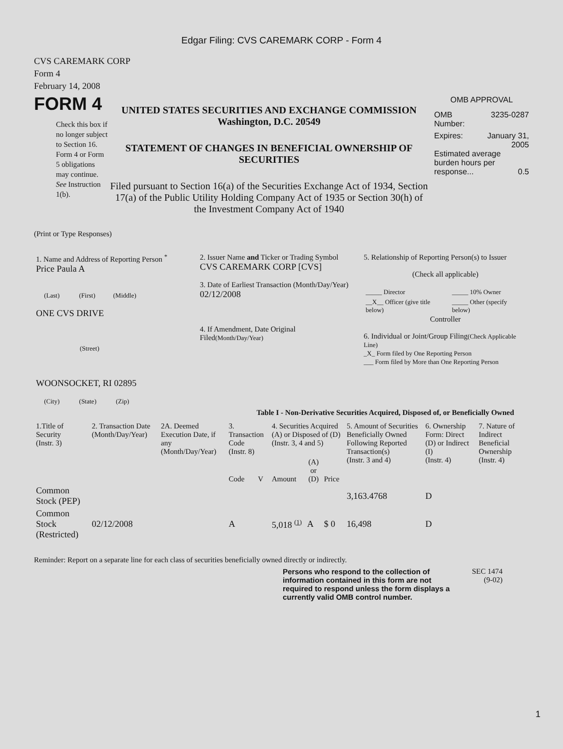Edgar Filing: CVS CAREMARK CORP - Form 4
CVS CAREMARK CORP
Form 4
February 14, 2008
FORM 4
Check this box if no longer subject to Section 16. Form 4 or Form 5 obligations may continue. See Instruction 1(b).
UNITED STATES SECURITIES AND EXCHANGE COMMISSION
Washington, D.C. 20549
STATEMENT OF CHANGES IN BENEFICIAL OWNERSHIP OF SECURITIES
Filed pursuant to Section 16(a) of the Securities Exchange Act of 1934, Section 17(a) of the Public Utility Holding Company Act of 1935 or Section 30(h) of the Investment Company Act of 1940
OMB APPROVAL
OMB
Number: 3235-0287
Expires: January 31,
2005
Estimated average burden hours per response... 0.5
(Print or Type Responses)
| 1. Name and Address of Reporting Person <sup>*</sup> Price Paula A (Last) (First) (Middle) ONE CVS DRIVE (Street) WOONSOCKET, RI 02895 (City) (State) (Zip) | 2. Issuer Name and Ticker or Trading Symbol CVS CAREMARK CORP [CVS] 3. Date of Earliest Transaction (Month/Day/Year) 02/12/2008 4. If Amendment, Date Original Filed (Month/Day/Year) | 5. Relationship of Reporting Person(s) to Issuer (Check all applicable) / _____ Director / _____ 10% Owner / / __X__ Officer (give title below) / _____ Other (specify below) / Controller 6. Individual or Joint/Group Filing (Check Applicable Line) _X_ Form filed by One Reporting Person ___ Form filed by More than One Reporting Person |
Table I - Non-Derivative Securities Acquired, Disposed of, or Beneficially Owned
| 1.Title of Security (Instr. 3) | 2. Transaction Date (Month/Day/Year) | 2A. Deemed Execution Date, if any (Month/Day/Year) | 3. Transaction Code (Instr. 8) | | 4. Securities Acquired (A) or Disposed of (D) (Instr. 3, 4 and 5) | | | 5. Amount of Securities Beneficially Owned Following Reported Transaction(s) (Instr. 3 and 4) | 6. Ownership Form: Direct (D) or Indirect (I) (Instr. 4) | 7. Nature of Indirect Beneficial Ownership (Instr. 4) |
| --- | --- | --- | --- | --- | --- | --- | --- | --- | --- | --- |
| | | | Code | V | Amount | (A) or (D) | Price | | | |
| Common Stock (PEP) | | | | | | | | 3,163.4768 | D | |
| Common Stock (Restricted) | 02/12/2008 | | A | | 5,018 <sup>(1)</sup> | A | $ 0 | 16,498 | D | |
Reminder: Report on a separate line for each class of securities beneficially owned directly or indirectly.
Persons who respond to the collection of information contained in this form are not required to respond unless the form displays a currently valid OMB control number.
SEC 1474
(9-02)
1